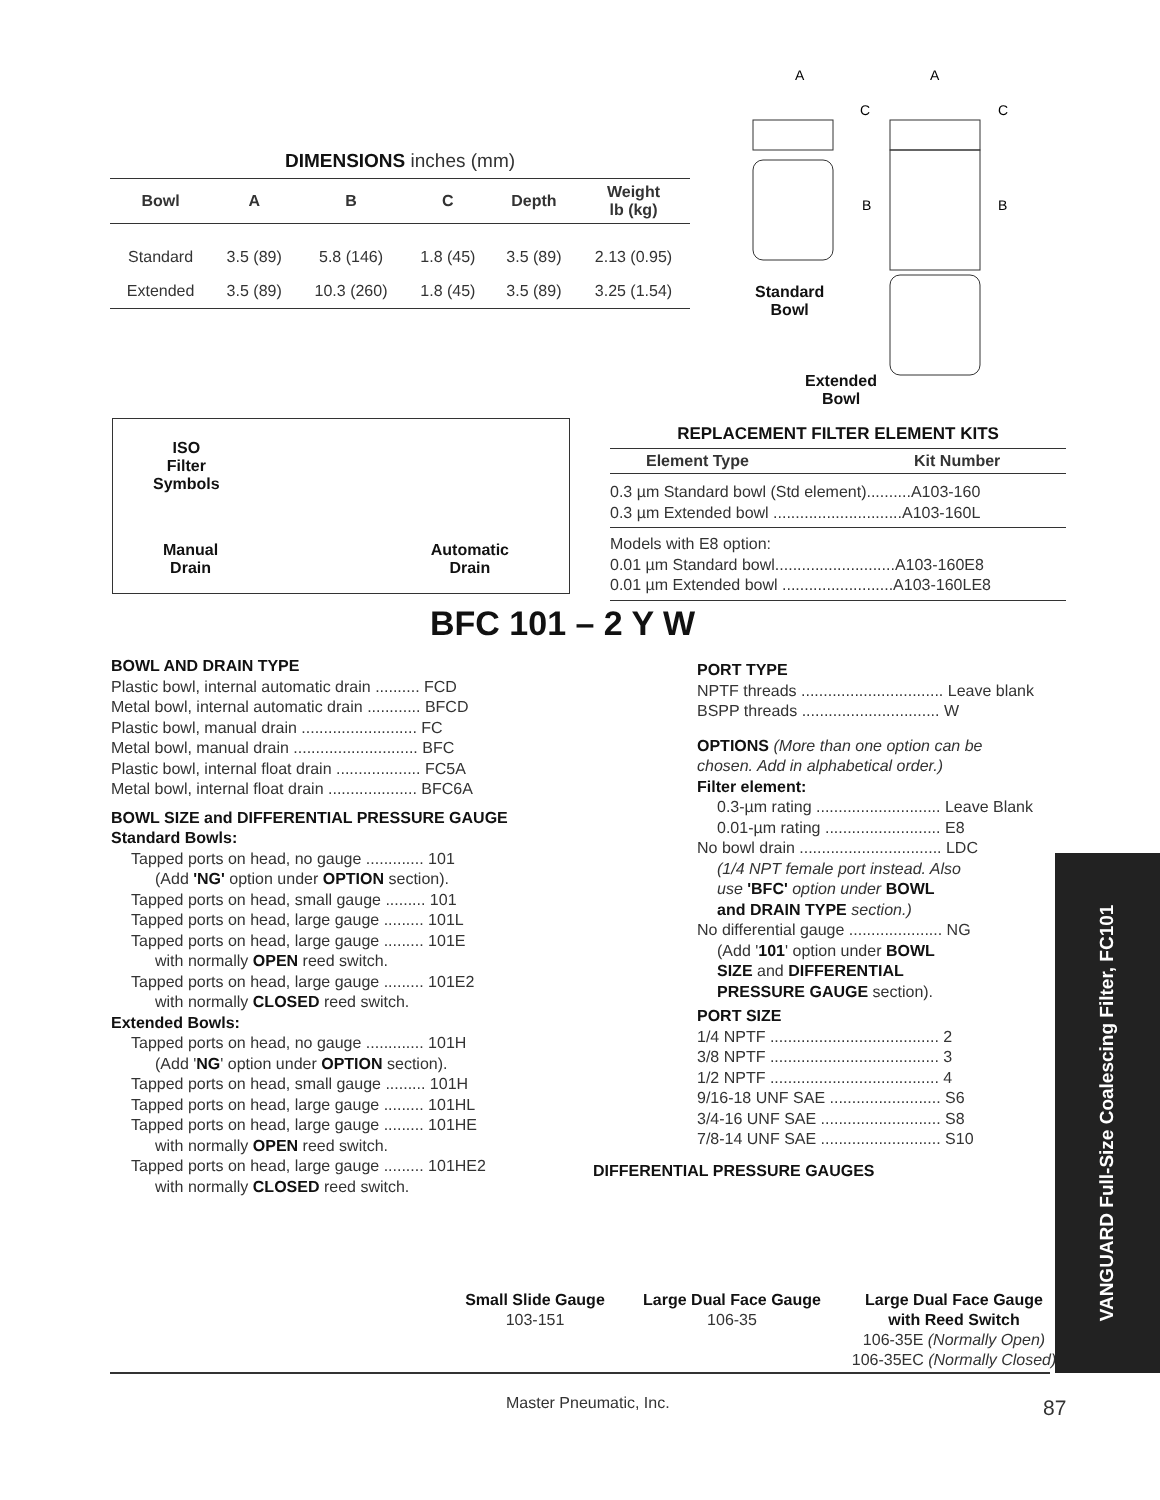DIMENSIONS inches (mm)
| Bowl | A | B | C | Depth | Weight lb (kg) |
| --- | --- | --- | --- | --- | --- |
| Standard | 3.5 (89) | 5.8 (146) | 1.8 (45) | 3.5 (89) | 2.13 (0.95) |
| Extended | 3.5 (89) | 10.3 (260) | 1.8 (45) | 3.5 (89) | 3.25 (1.54) |
A
A
C
C
B
B
Standard
Bowl
Extended
Bowl
ISO
Filter
Symbols
Manual
Drain Automatic
Drain
REPLACEMENT FILTER ELEMENT KITS
| Element Type | Kit Number |
| --- | --- |
0.3 µm Standard bowl (Std element)..........A103-160
0.3 µm Extended bowl .............................A103-160L
Models with E8 option:
0.01 µm Standard bowl...........................A103-160E8
0.01 µm Extended bowl .........................A103-160LE8
BFC 101 – 2 Y W
BOWL AND DRAIN TYPE
Plastic bowl, internal automatic drain .......... FCD
Metal bowl, internal automatic drain ............ BFCD
Plastic bowl, manual drain .......................... FC
Metal bowl, manual drain ............................ BFC
Plastic bowl, internal float drain ................... FC5A
Metal bowl, internal float drain .................... BFC6A
BOWL SIZE and DIFFERENTIAL PRESSURE GAUGE
Standard Bowls:
Tapped ports on head, no gauge ............. 101
(Add 'NG' option under OPTION section).
Tapped ports on head, small gauge ......... 101
Tapped ports on head, large gauge ......... 101L
Tapped ports on head, large gauge ......... 101E
with normally OPEN reed switch.
Tapped ports on head, large gauge ......... 101E2
with normally CLOSED reed switch.
Extended Bowls:
Tapped ports on head, no gauge ............. 101H
(Add 'NG' option under OPTION section).
Tapped ports on head, small gauge ......... 101H
Tapped ports on head, large gauge ......... 101HL
Tapped ports on head, large gauge ......... 101HE
with normally OPEN reed switch.
Tapped ports on head, large gauge ......... 101HE2
with normally CLOSED reed switch.
PORT TYPE
NPTF threads ................................ Leave blank
BSPP threads ............................... W
OPTIONS (More than one option can be
chosen. Add in alphabetical order.)
Filter element:
0.3-µm rating ............................ Leave Blank
0.01-µm rating .......................... E8
No bowl drain ................................ LDC
(1/4 NPT female port instead. Also
use 'BFC' option under BOWL
and DRAIN TYPE section.)
No differential gauge ..................... NG
(Add '101' option under BOWL
SIZE and DIFFERENTIAL
PRESSURE GAUGE section).
PORT SIZE
1/4 NPTF ...................................... 2
3/8 NPTF ...................................... 3
1/2 NPTF ...................................... 4
9/16-18 UNF SAE ......................... S6
3/4-16 UNF SAE ........................... S8
7/8-14 UNF SAE ........................... S10
DIFFERENTIAL PRESSURE GAUGES
Small Slide Gauge
103-151
Large Dual Face Gauge
106-35
Large Dual Face Gauge
with Reed Switch
106-35E (Normally Open)
106-35EC (Normally Closed)
VANGUARD Full-Size Coalescing Filter, FC101
Master Pneumatic, Inc. 87